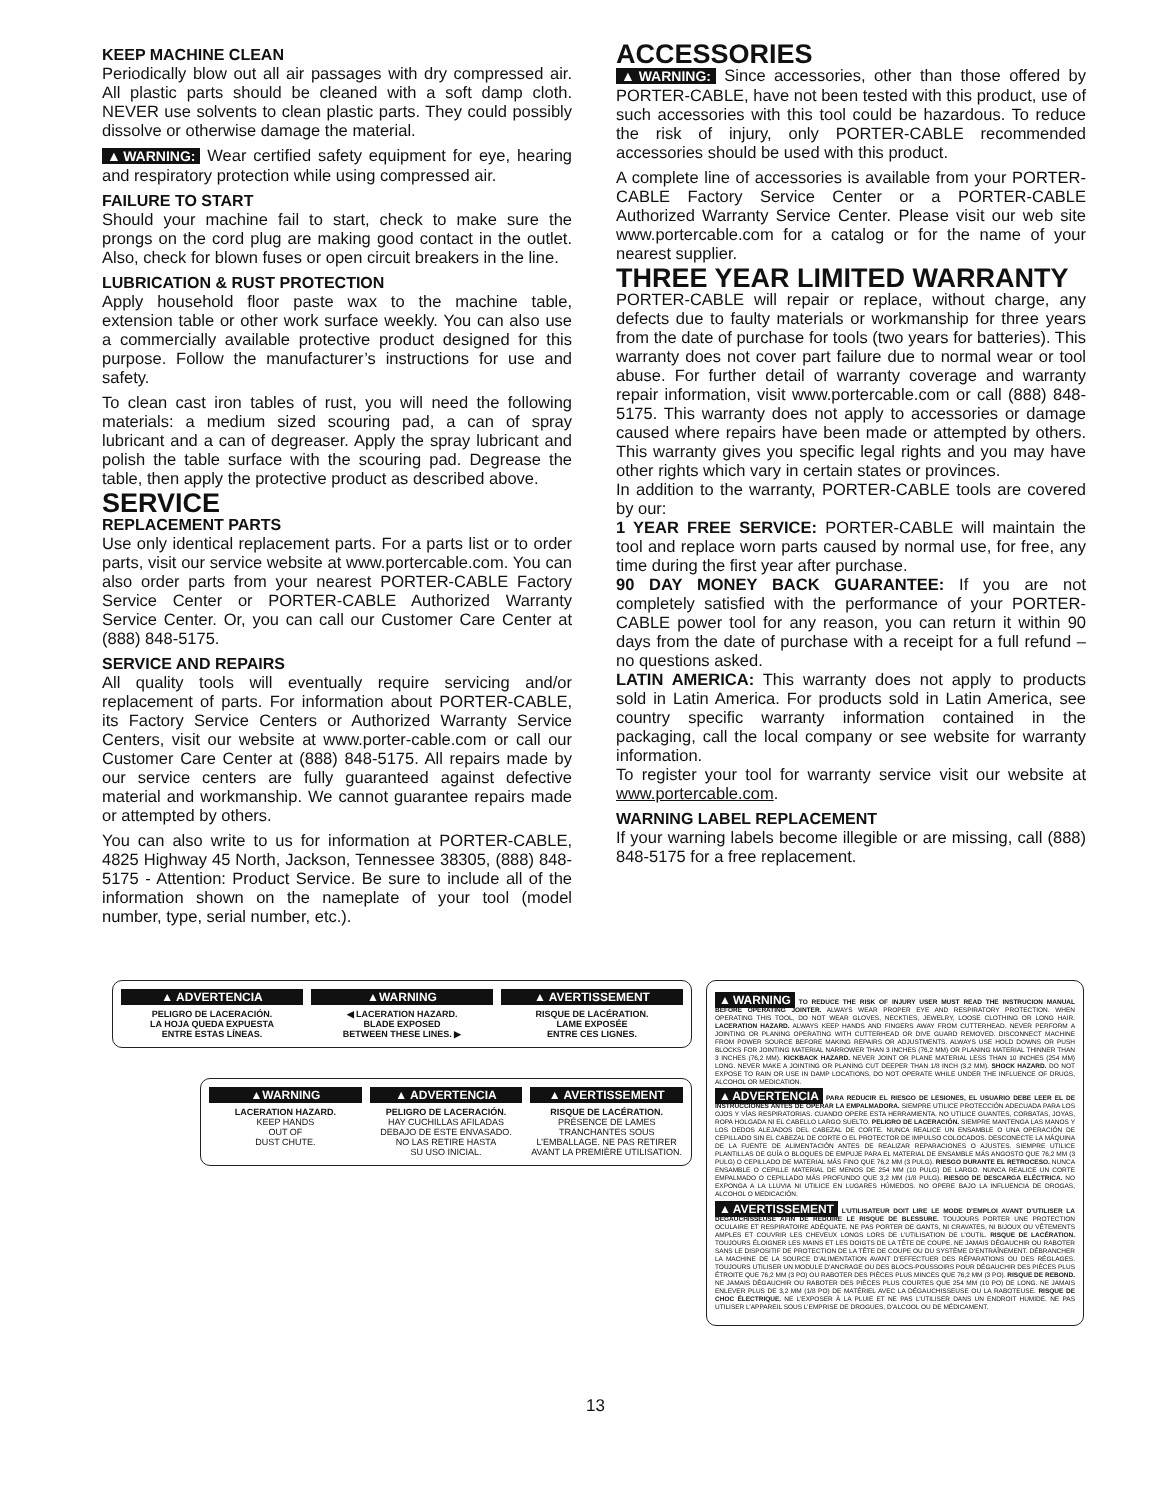KEEP MACHINE CLEAN
Periodically blow out all air passages with dry compressed air. All plastic parts should be cleaned with a soft damp cloth. NEVER use solvents to clean plastic parts. They could possibly dissolve or otherwise damage the material.
▲WARNING: Wear certified safety equipment for eye, hearing and respiratory protection while using compressed air.
FAILURE TO START
Should your machine fail to start, check to make sure the prongs on the cord plug are making good contact in the outlet. Also, check for blown fuses or open circuit breakers in the line.
LUBRICATION & RUST PROTECTION
Apply household floor paste wax to the machine table, extension table or other work surface weekly. You can also use a commercially available protective product designed for this purpose. Follow the manufacturer’s instructions for use and safety.
To clean cast iron tables of rust, you will need the following materials: a medium sized scouring pad, a can of spray lubricant and a can of degreaser. Apply the spray lubricant and polish the table surface with the scouring pad. Degrease the table, then apply the protective product as described above.
SERVICE
REPLACEMENT PARTS
Use only identical replacement parts. For a parts list or to order parts, visit our service website at www.portercable.com. You can also order parts from your nearest PORTER-CABLE Factory Service Center or PORTER-CABLE Authorized Warranty Service Center. Or, you can call our Customer Care Center at (888) 848-5175.
SERVICE AND REPAIRS
All quality tools will eventually require servicing and/or replacement of parts. For information about PORTER-CABLE, its Factory Service Centers or Authorized Warranty Service Centers, visit our website at www.porter-cable.com or call our Customer Care Center at (888) 848-5175. All repairs made by our service centers are fully guaranteed against defective material and workmanship. We cannot guarantee repairs made or attempted by others.
You can also write to us for information at PORTER-CABLE, 4825 Highway 45 North, Jackson, Tennessee 38305, (888) 848-5175 - Attention: Product Service. Be sure to include all of the information shown on the nameplate of your tool (model number, type, serial number, etc.).
ACCESSORIES
▲WARNING: Since accessories, other than those offered by PORTER-CABLE, have not been tested with this product, use of such accessories with this tool could be hazardous. To reduce the risk of injury, only PORTER-CABLE recommended accessories should be used with this product.
A complete line of accessories is available from your PORTER-CABLE Factory Service Center or a PORTER-CABLE Authorized Warranty Service Center. Please visit our web site www.portercable.com for a catalog or for the name of your nearest supplier.
THREE YEAR LIMITED WARRANTY
PORTER-CABLE will repair or replace, without charge, any defects due to faulty materials or workmanship for three years from the date of purchase for tools (two years for batteries). This warranty does not cover part failure due to normal wear or tool abuse. For further detail of warranty coverage and warranty repair information, visit www.portercable.com or call (888) 848-5175. This warranty does not apply to accessories or damage caused where repairs have been made or attempted by others. This warranty gives you specific legal rights and you may have other rights which vary in certain states or provinces.
In addition to the warranty, PORTER-CABLE tools are covered by our:
1 YEAR FREE SERVICE: PORTER-CABLE will maintain the tool and replace worn parts caused by normal use, for free, any time during the first year after purchase.
90 DAY MONEY BACK GUARANTEE: If you are not completely satisfied with the performance of your PORTER-CABLE power tool for any reason, you can return it within 90 days from the date of purchase with a receipt for a full refund – no questions asked.
LATIN AMERICA: This warranty does not apply to products sold in Latin America. For products sold in Latin America, see country specific warranty information contained in the packaging, call the local company or see website for warranty information.
To register your tool for warranty service visit our website at www.portercable.com.
WARNING LABEL REPLACEMENT
If your warning labels become illegible or are missing, call (888) 848-5175 for a free replacement.
▲ ADVERTENCIA
PELIGRO DE LACERACIÓN.
LA HOJA QUEDA EXPUESTA
ENTRE ESTAS LÍNEAS.
▲WARNING
◀ LACERATION HAZARD.
BLADE EXPOSED
BETWEEN THESE LINES. ▶
▲ AVERTISSEMENT
RISQUE DE LACÉRATION.
LAME EXPOSÉE
ENTRE CES LIGNES.
▲WARNING
LACERATION HAZARD.
KEEP HANDS
OUT OF
DUST CHUTE.
▲ ADVERTENCIA
PELIGRO DE LACERACIÓN.
HAY CUCHILLAS AFILADAS
DEBAJO DE ESTE ENVASADO.
NO LAS RETIRE HASTA
SU USO INICIAL.
▲ AVERTISSEMENT
RISQUE DE LACÉRATION.
PRÉSENCE DE LAMES
TRANCHANTES SOUS
L’EMBALLAGE. NE PAS RETIRER
AVANT LA PREMIÈRE UTILISATION.
▲WARNING TO REDUCE THE RISK OF INJURY USER MUST READ THE INSTRUCION MANUAL BEFORE OPERATING JOINTER. ALWAYS WEAR PROPER EYE AND RESPIRATORY PROTECTION. WHEN OPERATING THIS TOOL, DO NOT WEAR GLOVES, NECKTIES, JEWELRY, LOOSE CLOTHING OR LONG HAIR. LACERATION HAZARD. ALWAYS KEEP HANDS AND FINGERS AWAY FROM CUTTERHEAD. NEVER PERFORM A JOINTING OR PLANING OPERATING WITH CUTTERHEAD OR DIVE GUARD REMOVED. DISCONNECT MACHINE FROM POWER SOURCE BEFORE MAKING REPAIRS OR ADJUSTMENTS. ALWAYS USE HOLD DOWNS OR PUSH BLOCKS FOR JOINTING MATERIAL NARROWER THAN 3 INCHES (76,2 MM) OR PLANING MATERIAL THINNER THAN 3 INCHES (76,2 MM). KICKBACK HAZARD. NEVER JOINT OR PLANE MATERIAL LESS THAN 10 INCHES (254 MM) LONG. NEVER MAKE A JOINTING OR PLANING CUT DEEPER THAN 1/8 INCH (3,2 MM). SHOCK HAZARD. DO NOT EXPOSE TO RAIN OR USE IN DAMP LOCATIONS. DO NOT OPERATE WHILE UNDER THE INFLUENCE OF DRUGS, ALCOHOL OR MEDICATION.
▲ADVERTENCIA PARA REDUCIR EL RIESGO DE LESIONES, EL USUARIO DEBE LEER EL DE INSTRUCCIONES ANTES DE OPERAR LA EMPALMADORA. SIEMPRE UTILICE PROTECCIÓN ADECUADA PARA LOS OJOS Y VÍAS RESPIRATORIAS. CUANDO OPERE ESTA HERRAMIENTA, NO UTILICE GUANTES, CORBATAS, JOYAS, ROPA HOLGADA NI EL CABELLO LARGO SUELTO. PELIGRO DE LACERACIÓN. SIEMPRE MANTENGA LAS MANOS Y LOS DEDOS ALEJADOS DEL CABEZAL DE CORTE. NUNCA REALICE UN ENSAMBLE O UNA OPERACIÓN DE CEPILLADO SIN EL CABEZAL DE CORTE O EL PROTECTOR DE IMPULSO COLOCADOS. DESCONECTE LA MÁQUINA DE LA FUENTE DE ALIMENTACIÓN ANTES DE REALIZAR REPARACIONES O AJUSTES. SIEMPRE UTILICE PLANTILLAS DE GUÍA O BLOQUES DE EMPUJE PARA EL MATERIAL DE ENSAMBLE MÁS ANGOSTO QUE 76,2 MM (3 PULG) O CEPILLADO DE MATERIAL MÁS FINO QUE 76,2 MM (3 PULG). RIESGO DURANTE EL RETROCESO. NUNCA ENSAMBLE O CEPILLE MATERIAL DE MENOS DE 254 MM (10 PULG) DE LARGO. NUNCA REALICE UN CORTE EMPALMADO O CEPILLADO MÁS PROFUNDO QUE 3,2 MM (1/8 PULG). RIESGO DE DESCARGA ELÉCTRICA. NO EXPONGA A LA LLUVIA NI UTILICE EN LUGARES HÚMEDOS. NO OPERE BAJO LA INFLUENCIA DE DROGAS, ALCOHOL O MEDICACIÓN.
▲AVERTISSEMENT L’UTILISATEUR DOIT LIRE LE MODE D’EMPLOI AVANT D’UTILISER LA DÉGAUCHISSEUSE AFIN DE RÉDUIRE LE RISQUE DE BLESSURE. TOUJOURS PORTER UNE PROTECTION OCULAIRE ET RESPIRATOIRE ADÉQUATE. NE PAS PORTER DE GANTS, NI CRAVATES, NI BIJOUX OU VÊTEMENTS AMPLES ET COUVRIR LES CHEVEUX LONGS LORS DE L’UTILISATION DE L’OUTIL. RISQUE DE LACÉRATION. TOUJOURS ÉLOIGNER LES MAINS ET LES DOIGTS DE LA TÊTE DE COUPE. NE JAMAIS DÉGAUCHIR OU RABOTER SANS LE DISPOSITIF DE PROTECTION DE LA TÊTE DE COUPE OU DU SYSTÈME D’ENTRAÎNEMENT. DÉBRANCHER LA MACHINE DE LA SOURCE D’ALIMENTATION AVANT D’EFFECTUER DES RÉPARATIONS OU DES RÉGLAGES. TOUJOURS UTILISER UN MODULE D’ANCRAGE OU DES BLOCS-POUSSOIRS POUR DÉGAUCHIR DES PIÈCES PLUS ÉTROITE QUE 76,2 MM (3 PO) OU RABOTER DES PIÈCES PLUS MINCES QUE 76,2 MM (3 PO). RISQUE DE REBOND. NE JAMAIS DÉGAUCHIR OU RABOTER DES PIÈCES PLUS COURTES QUE 254 MM (10 PO) DE LONG. NE JAMAIS ENLEVER PLUS DE 3,2 MM (1/8 PO) DE MATÉRIEL AVEC LA DÉGAUCHISSEUSE OU LA RABOTEUSE. RISQUE DE CHOC ÉLECTRIQUE. NE L’EXPOSER À LA PLUIE ET NE PAS L’UTILISER DANS UN ENDROIT HUMIDE. NE PAS UTILISER L’APPAREIL SOUS L’EMPRISE DE DROGUES, D’ALCOOL OU DE MÉDICAMENT.
13